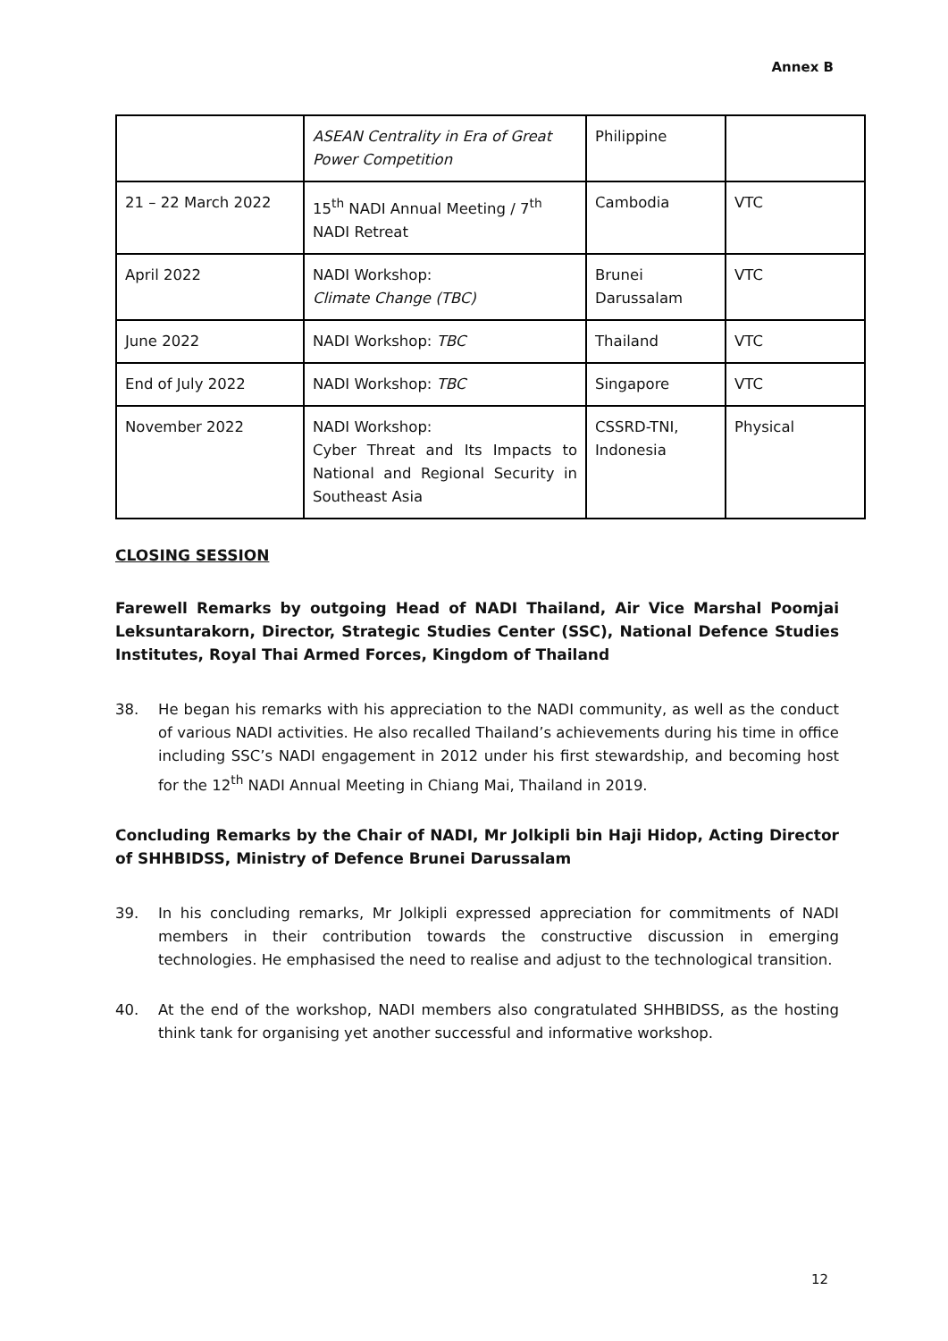Annex B
| | ASEAN Centrality in Era of Great Power Competition | Philippine | |
| 21 – 22 March 2022 | 15<sup>th</sup> NADI Annual Meeting / 7<sup>th</sup> NADI Retreat | Cambodia | VTC |
| April 2022 | NADI Workshop: Climate Change (TBC) | Brunei Darussalam | VTC |
| June 2022 | NADI Workshop: TBC | Thailand | VTC |
| End of July 2022 | NADI Workshop: TBC | Singapore | VTC |
| November 2022 | NADI Workshop: Cyber Threat and Its Impacts to National and Regional Security in Southeast Asia | CSSRD-TNI, Indonesia | Physical |
CLOSING SESSION
Farewell Remarks by outgoing Head of NADI Thailand, Air Vice Marshal Poomjai Leksuntarakorn, Director, Strategic Studies Center (SSC), National Defence Studies Institutes, Royal Thai Armed Forces, Kingdom of Thailand
38. He began his remarks with his appreciation to the NADI community, as well as the conduct of various NADI activities. He also recalled Thailand’s achievements during his time in office including SSC’s NADI engagement in 2012 under his first stewardship, and becoming host for the 12<sup>th</sup> NADI Annual Meeting in Chiang Mai, Thailand in 2019.
Concluding Remarks by the Chair of NADI, Mr Jolkipli bin Haji Hidop, Acting Director of SHHBIDSS, Ministry of Defence Brunei Darussalam
39. In his concluding remarks, Mr Jolkipli expressed appreciation for commitments of NADI members in their contribution towards the constructive discussion in emerging technologies. He emphasised the need to realise and adjust to the technological transition.
40. At the end of the workshop, NADI members also congratulated SHHBIDSS, as the hosting think tank for organising yet another successful and informative workshop.
12